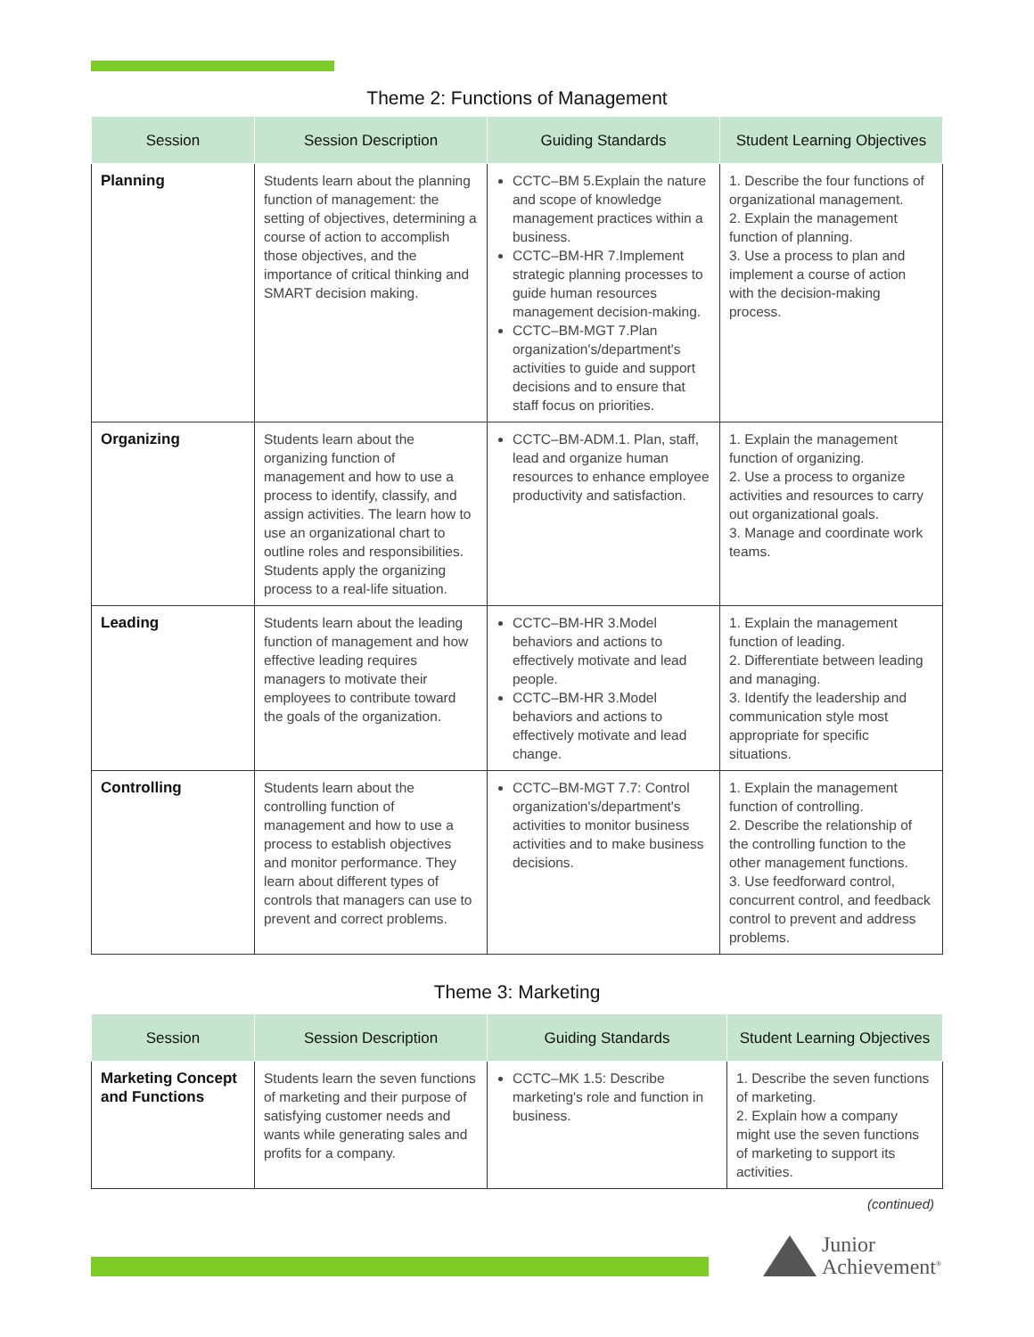Theme 2: Functions of Management
| Session | Session Description | Guiding Standards | Student Learning Objectives |
| --- | --- | --- | --- |
| Planning | Students learn about the planning function of management: the setting of objectives, determining a course of action to accomplish those objectives, and the importance of critical thinking and SMART decision making. | CCTC–BM 5.Explain the nature and scope of knowledge management practices within a business. CCTC–BM-HR 7.Implement strategic planning processes to guide human resources management decision-making. CCTC–BM-MGT 7.Plan organization's/department's activities to guide and support decisions and to ensure that staff focus on priorities. | 1. Describe the four functions of organizational management. 2. Explain the management function of planning. 3. Use a process to plan and implement a course of action with the decision-making process. |
| Organizing | Students learn about the organizing function of management and how to use a process to identify, classify, and assign activities. The learn how to use an organizational chart to outline roles and responsibilities. Students apply the organizing process to a real-life situation. | CCTC–BM-ADM.1. Plan, staff, lead and organize human resources to enhance employee productivity and satisfaction. | 1. Explain the management function of organizing. 2. Use a process to organize activities and resources to carry out organizational goals. 3. Manage and coordinate work teams. |
| Leading | Students learn about the leading function of management and how effective leading requires managers to motivate their employees to contribute toward the goals of the organization. | CCTC–BM-HR 3.Model behaviors and actions to effectively motivate and lead people. CCTC–BM-HR 3.Model behaviors and actions to effectively motivate and lead change. | 1. Explain the management function of leading. 2. Differentiate between leading and managing. 3. Identify the leadership and communication style most appropriate for specific situations. |
| Controlling | Students learn about the controlling function of management and how to use a process to establish objectives and monitor performance. They learn about different types of controls that managers can use to prevent and correct problems. | CCTC–BM-MGT 7.7: Control organization's/department's activities to monitor business activities and to make business decisions. | 1. Explain the management function of controlling. 2. Describe the relationship of the controlling function to the other management functions. 3. Use feedforward control, concurrent control, and feedback control to prevent and address problems. |
Theme 3: Marketing
| Session | Session Description | Guiding Standards | Student Learning Objectives |
| --- | --- | --- | --- |
| Marketing Concept and Functions | Students learn the seven functions of marketing and their purpose of satisfying customer needs and wants while generating sales and profits for a company. | CCTC–MK 1.5: Describe marketing's role and function in business. | 1. Describe the seven functions of marketing. 2. Explain how a company might use the seven functions of marketing to support its activities. |
(continued)
Junior
Achievement<sup>®</sup>